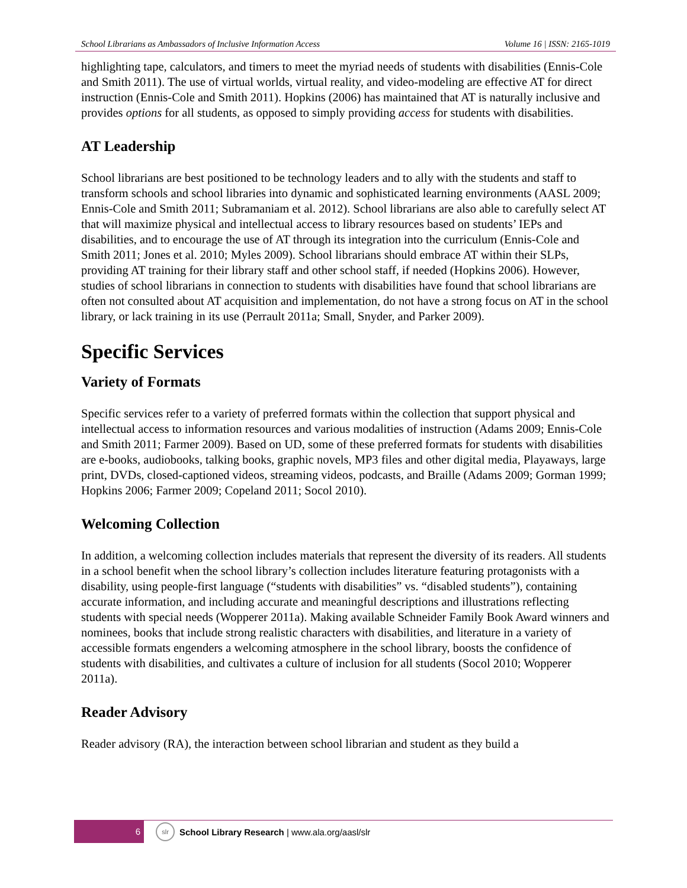School Librarians as Ambassadors of Inclusive Information Access Volume 16 | ISSN: 2165-1019
highlighting tape, calculators, and timers to meet the myriad needs of students with disabilities (Ennis-Cole and Smith 2011). The use of virtual worlds, virtual reality, and video-modeling are effective AT for direct instruction (Ennis-Cole and Smith 2011). Hopkins (2006) has maintained that AT is naturally inclusive and provides options for all students, as opposed to simply providing access for students with disabilities.
AT Leadership
School librarians are best positioned to be technology leaders and to ally with the students and staff to transform schools and school libraries into dynamic and sophisticated learning environments (AASL 2009; Ennis-Cole and Smith 2011; Subramaniam et al. 2012). School librarians are also able to carefully select AT that will maximize physical and intellectual access to library resources based on students’ IEPs and disabilities, and to encourage the use of AT through its integration into the curriculum (Ennis-Cole and Smith 2011; Jones et al. 2010; Myles 2009). School librarians should embrace AT within their SLPs, providing AT training for their library staff and other school staff, if needed (Hopkins 2006). However, studies of school librarians in connection to students with disabilities have found that school librarians are often not consulted about AT acquisition and implementation, do not have a strong focus on AT in the school library, or lack training in its use (Perrault 2011a; Small, Snyder, and Parker 2009).
Specific Services
Variety of Formats
Specific services refer to a variety of preferred formats within the collection that support physical and intellectual access to information resources and various modalities of instruction (Adams 2009; Ennis-Cole and Smith 2011; Farmer 2009). Based on UD, some of these preferred formats for students with disabilities are e-books, audiobooks, talking books, graphic novels, MP3 files and other digital media, Playaways, large print, DVDs, closed-captioned videos, streaming videos, podcasts, and Braille (Adams 2009; Gorman 1999; Hopkins 2006; Farmer 2009; Copeland 2011; Socol 2010).
Welcoming Collection
In addition, a welcoming collection includes materials that represent the diversity of its readers. All students in a school benefit when the school library’s collection includes literature featuring protagonists with a disability, using people-first language (“students with disabilities” vs. “disabled students”), containing accurate information, and including accurate and meaningful descriptions and illustrations reflecting students with special needs (Wopperer 2011a). Making available Schneider Family Book Award winners and nominees, books that include strong realistic characters with disabilities, and literature in a variety of accessible formats engenders a welcoming atmosphere in the school library, boosts the confidence of students with disabilities, and cultivates a culture of inclusion for all students (Socol 2010; Wopperer 2011a).
Reader Advisory
Reader advisory (RA), the interaction between school librarian and student as they build a
6
slr
School Library Research | www.ala.org/aasl/slr